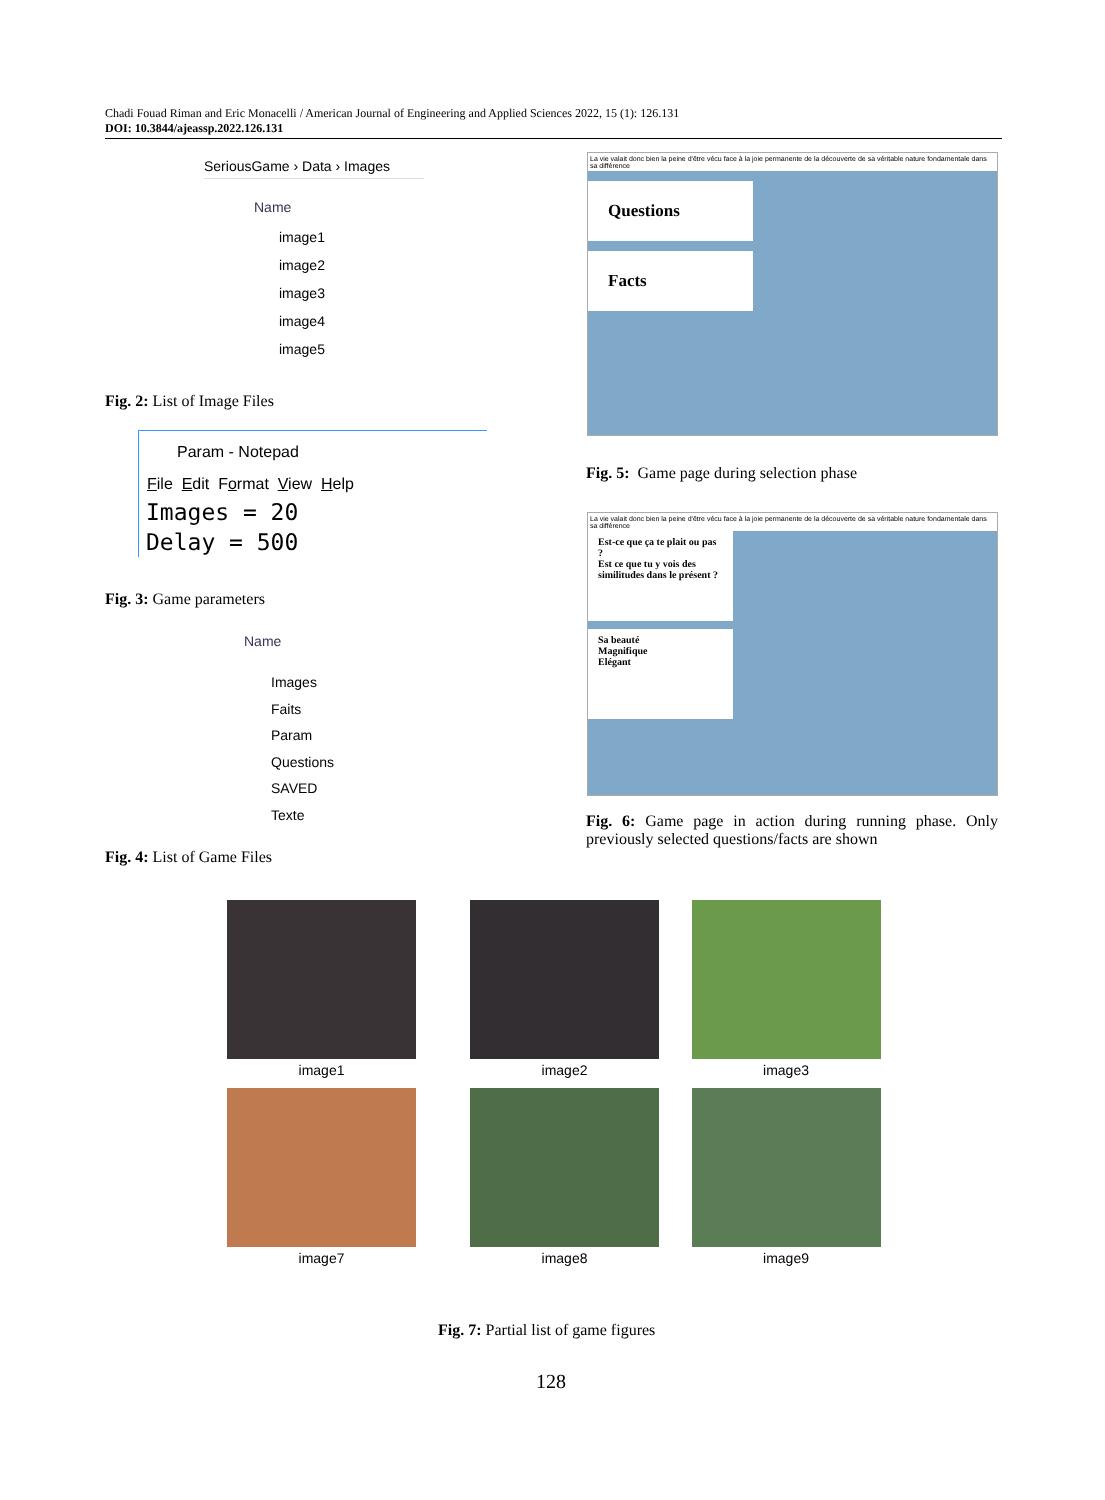Chadi Fouad Riman and Eric Monacelli / American Journal of Engineering and Applied Sciences 2022, 15 (1): 126.131
DOI: 10.3844/ajeassp.2022.126.131
SeriousGame › Data › Images
Name
image1
image2
image3
image4
image5
Fig. 2: List of Image Files
Param - Notepad
File Edit Format View Help
Images = 20
Delay = 500
Fig. 3: Game parameters
Name
Images
Faits
Param
Questions
SAVED
Texte
Fig. 4: List of Game Files
La vie valait donc bien la peine d'être vécu face à la joie permanente de la découverte de sa véritable nature fondamentale dans sa différence
Questions
Facts
Fig. 5: Game page during selection phase
La vie valait donc bien la peine d'être vécu face à la joie permanente de la découverte de sa véritable nature fondamentale dans sa différence
Est-ce que ça te plait ou pas ?
Est ce que tu y vois des similitudes dans le présent ?
Sa beauté
Magnifique
Elégant
Fig. 6: Game page in action during running phase. Only previously selected questions/facts are shown
image1
image2
image3
image7
image8
image9
Fig. 7: Partial list of game figures
128